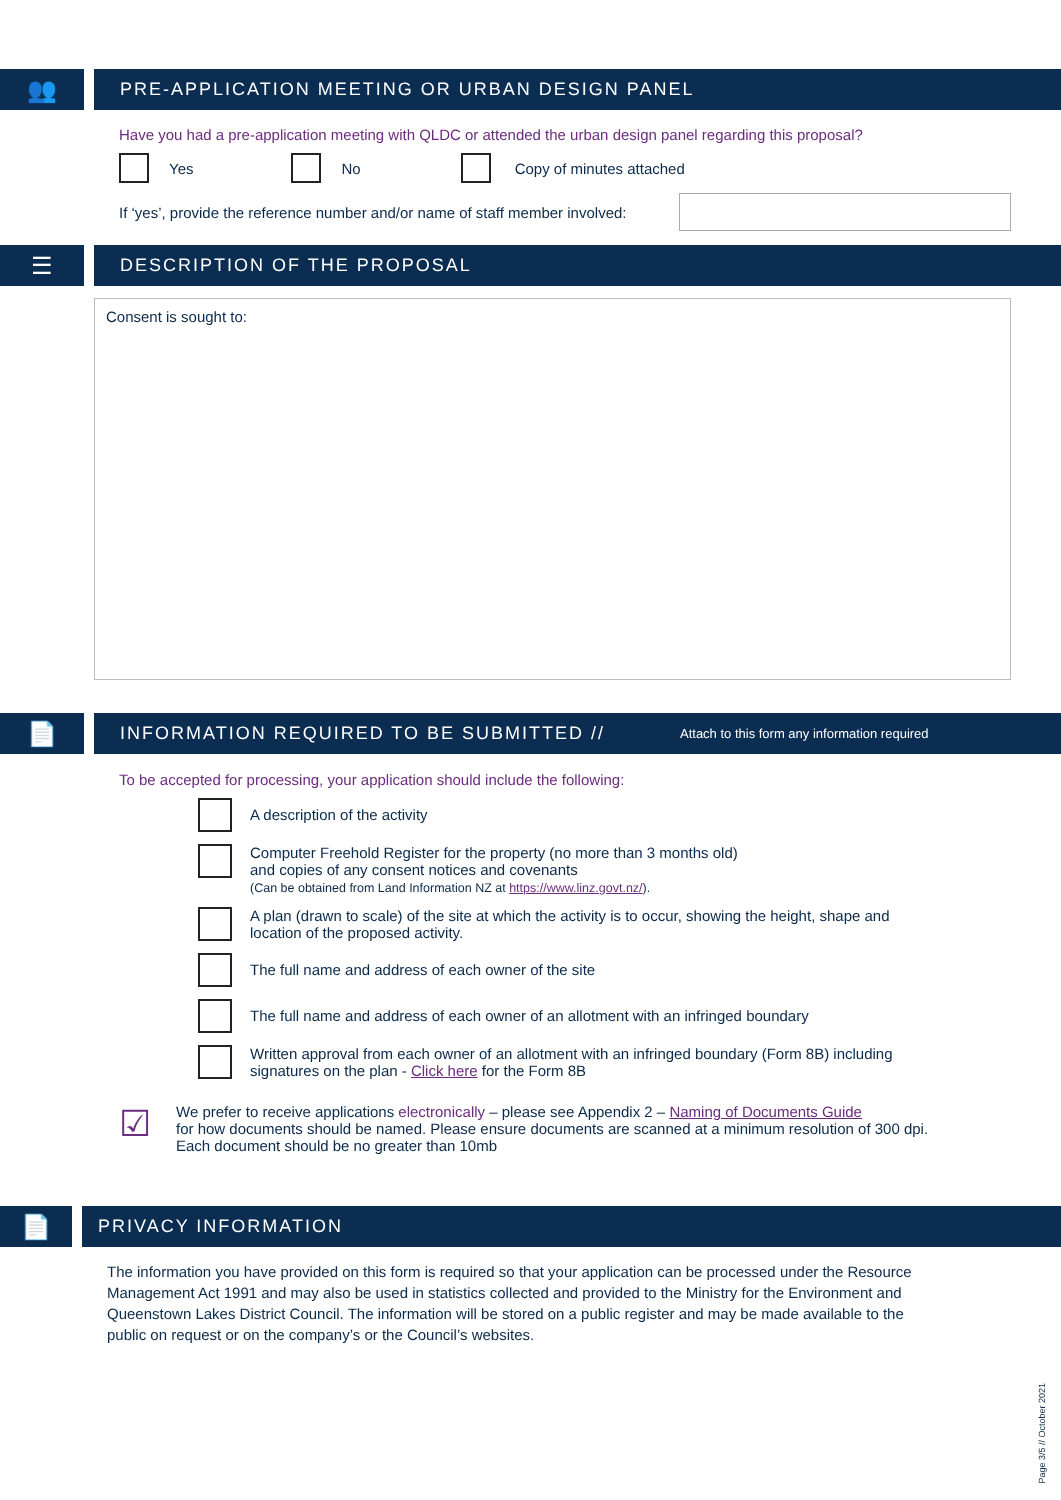👥
PRE-APPLICATION MEETING OR URBAN DESIGN PANEL
Have you had a pre-application meeting with QLDC or attended the urban design panel regarding this proposal?
Yes No Copy of minutes attached
If ‘yes’, provide the reference number and/or name of staff member involved:
☰
DESCRIPTION OF THE PROPOSAL
Consent is sought to:
📄
INFORMATION REQUIRED TO BE SUBMITTED // Attach to this form any information required
To be accepted for processing, your application should include the following:
A description of the activity
Computer Freehold Register for the property (no more than 3 months old)
and copies of any consent notices and covenants
(Can be obtained from Land Information NZ at https://www.linz.govt.nz/).
A plan (drawn to scale) of the site at which the activity is to occur, showing the height, shape and
location of the proposed activity.
The full name and address of each owner of the site
The full name and address of each owner of an allotment with an infringed boundary
Written approval from each owner of an allotment with an infringed boundary (Form 8B) including
signatures on the plan - Click here for the Form 8B
☑ We prefer to receive applications electronically – please see Appendix 2 – Naming of Documents Guide
for how documents should be named. Please ensure documents are scanned at a minimum resolution of 300 dpi.
Each document should be no greater than 10mb
📄
PRIVACY INFORMATION
The information you have provided on this form is required so that your application can be processed under the Resource Management Act 1991 and may also be used in statistics collected and provided to the Ministry for the Environment and Queenstown Lakes District Council. The information will be stored on a public register and may be made available to the public on request or on the company’s or the Council’s websites.
Page 3/5 // October 2021